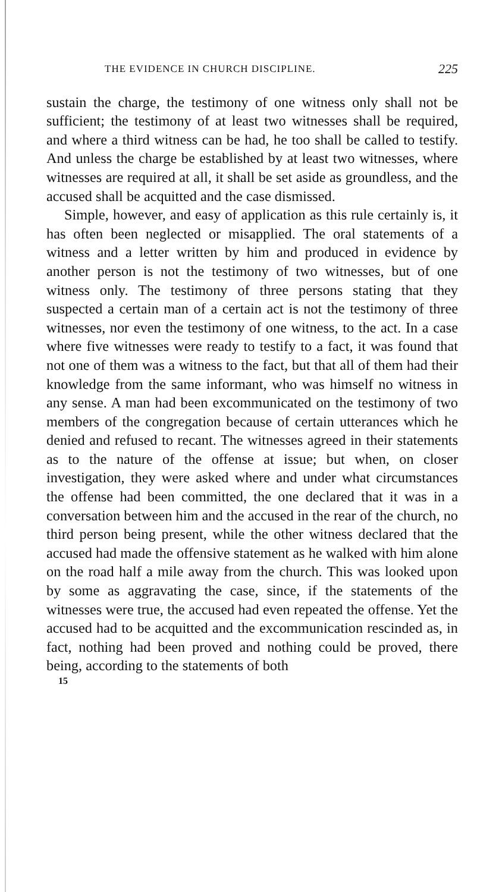THE EVIDENCE IN CHURCH DISCIPLINE. 225
sustain the charge, the testimony of one witness only shall not be sufficient; the testimony of at least two witnesses shall be required, and where a third witness can be had, he too shall be called to testify. And unless the charge be established by at least two witnesses, where witnesses are required at all, it shall be set aside as groundless, and the accused shall be acquitted and the case dismissed.
Simple, however, and easy of application as this rule certainly is, it has often been neglected or misapplied. The oral statements of a witness and a letter written by him and produced in evidence by another person is not the testimony of two witnesses, but of one witness only. The testimony of three persons stating that they suspected a certain man of a certain act is not the testimony of three witnesses, nor even the testimony of one witness, to the act. In a case where five witnesses were ready to testify to a fact, it was found that not one of them was a witness to the fact, but that all of them had their knowledge from the same informant, who was himself no witness in any sense. A man had been excommunicated on the testimony of two members of the congregation because of certain utterances which he denied and refused to recant. The witnesses agreed in their statements as to the nature of the offense at issue; but when, on closer investigation, they were asked where and under what circumstances the offense had been committed, the one declared that it was in a conversation between him and the accused in the rear of the church, no third person being present, while the other witness declared that the accused had made the offensive statement as he walked with him alone on the road half a mile away from the church. This was looked upon by some as aggravating the case, since, if the statements of the witnesses were true, the accused had even repeated the offense. Yet the accused had to be acquitted and the excommunication rescinded as, in fact, nothing had been proved and nothing could be proved, there being, according to the statements of both
15